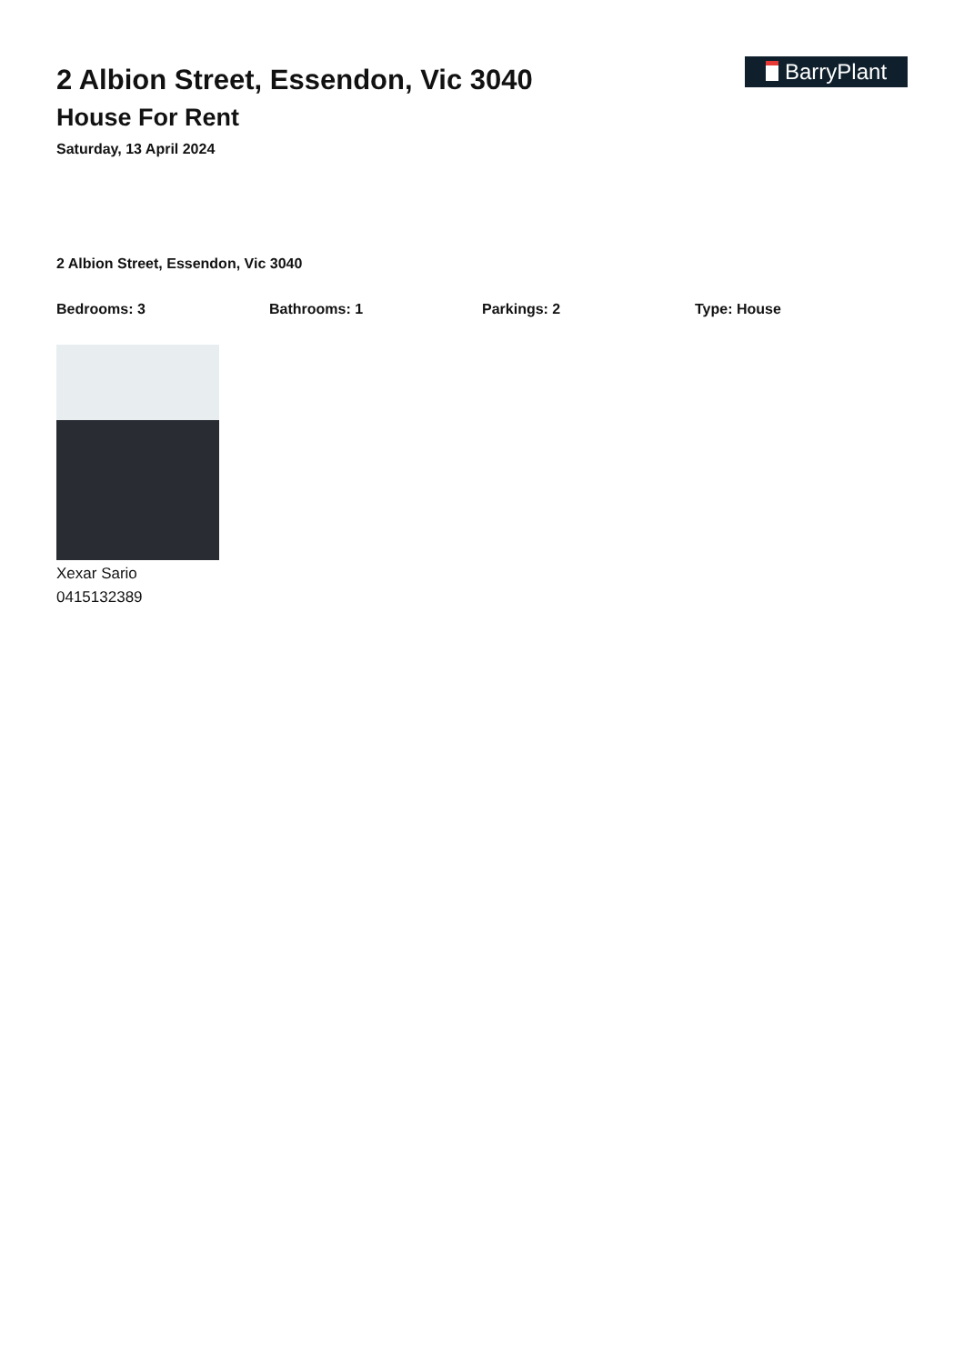2 Albion Street, Essendon, Vic 3040
House For Rent
Saturday, 13 April 2024
BarryPlant
2 Albion Street, Essendon, Vic 3040
Bedrooms: 3 Bathrooms: 1 Parkings: 2 Type: House
Xexar Sario
0415132389